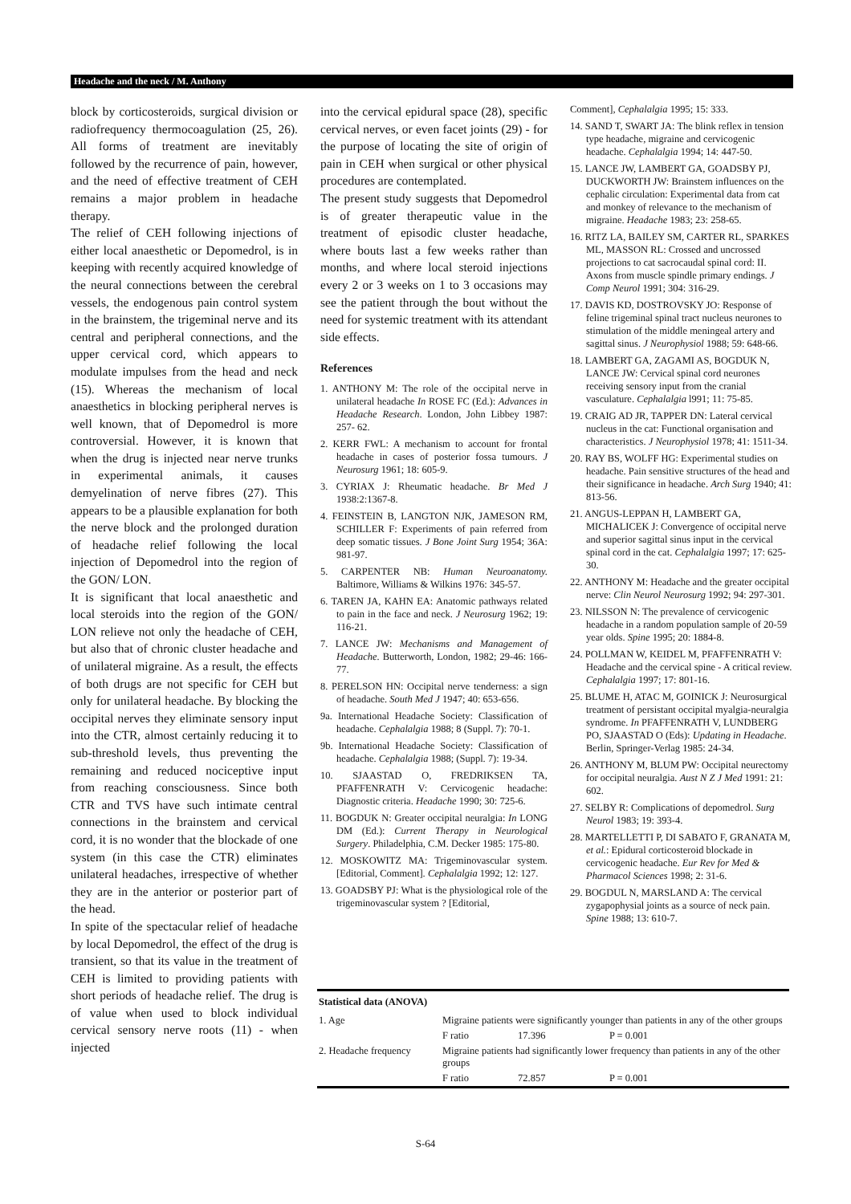Headache and the neck / M. Anthony
block by corticosteroids, surgical division or radiofrequency thermocoagulation (25, 26). All forms of treatment are inevitably followed by the recurrence of pain, however, and the need of effective treatment of CEH remains a major problem in headache therapy.
The relief of CEH following injections of either local anaesthetic or Depomedrol, is in keeping with recently acquired knowledge of the neural connections between the cerebral vessels, the endogenous pain control system in the brainstem, the trigeminal nerve and its central and peripheral connections, and the upper cervical cord, which appears to modulate impulses from the head and neck (15). Whereas the mechanism of local anaesthetics in blocking peripheral nerves is well known, that of Depomedrol is more controversial. However, it is known that when the drug is injected near nerve trunks in experimental animals, it causes demyelination of nerve fibres (27). This appears to be a plausible explanation for both the nerve block and the prolonged duration of headache relief following the local injection of Depomedrol into the region of the GON/ LON.
It is significant that local anaesthetic and local steroids into the region of the GON/ LON relieve not only the headache of CEH, but also that of chronic cluster headache and of unilateral migraine. As a result, the effects of both drugs are not specific for CEH but only for unilateral headache. By blocking the occipital nerves they eliminate sensory input into the CTR, almost certainly reducing it to sub-threshold levels, thus preventing the remaining and reduced nociceptive input from reaching consciousness. Since both CTR and TVS have such intimate central connections in the brainstem and cervical cord, it is no wonder that the blockade of one system (in this case the CTR) eliminates unilateral headaches, irrespective of whether they are in the anterior or posterior part of the head.
In spite of the spectacular relief of headache by local Depomedrol, the effect of the drug is transient, so that its value in the treatment of CEH is limited to providing patients with short periods of headache relief. The drug is of value when used to block individual cervical sensory nerve roots (11) - when injected
into the cervical epidural space (28), specific cervical nerves, or even facet joints (29) - for the purpose of locating the site of origin of pain in CEH when surgical or other physical procedures are contemplated.
The present study suggests that Depomedrol is of greater therapeutic value in the treatment of episodic cluster headache, where bouts last a few weeks rather than months, and where local steroid injections every 2 or 3 weeks on 1 to 3 occasions may see the patient through the bout without the need for systemic treatment with its attendant side effects.
References
1. ANTHONY M: The role of the occipital nerve in unilateral headache In ROSE FC (Ed.): Advances in Headache Research. London, John Libbey 1987: 257- 62.
2. KERR FWL: A mechanism to account for frontal headache in cases of posterior fossa tumours. J Neurosurg 1961; 18: 605-9.
3. CYRIAX J: Rheumatic headache. Br Med J 1938:2:1367-8.
4. FEINSTEIN B, LANGTON NJK, JAMESON RM, SCHILLER F: Experiments of pain referred from deep somatic tissues. J Bone Joint Surg 1954; 36A: 981-97.
5. CARPENTER NB: Human Neuroanatomy. Baltimore, Williams & Wilkins 1976: 345-57.
6. TAREN JA, KAHN EA: Anatomic pathways related to pain in the face and neck. J Neurosurg 1962; 19: 116-21.
7. LANCE JW: Mechanisms and Management of Headache. Butterworth, London, 1982; 29-46: 166-77.
8. PERELSON HN: Occipital nerve tenderness: a sign of headache. South Med J 1947; 40: 653-656.
9a. International Headache Society: Classification of headache. Cephalalgia 1988; 8 (Suppl. 7): 70-1.
9b. International Headache Society: Classification of headache. Cephalalgia 1988; (Suppl. 7): 19-34.
10. SJAASTAD O, FREDRIKSEN TA, PFAFFENRATH V: Cervicogenic headache: Diagnostic criteria. Headache 1990; 30: 725-6.
11. BOGDUK N: Greater occipital neuralgia: In LONG DM (Ed.): Current Therapy in Neurological Surgery. Philadelphia, C.M. Decker 1985: 175-80.
12. MOSKOWITZ MA: Trigeminovascular system. [Editorial, Comment]. Cephalalgia 1992; 12: 127.
13. GOADSBY PJ: What is the physiological role of the trigeminovascular system ? [Editorial,
Comment], Cephalalgia 1995; 15: 333.
14. SAND T, SWART JA: The blink reflex in tension type headache, migraine and cervicogenic headache. Cephalalgia 1994; 14: 447-50.
15. LANCE JW, LAMBERT GA, GOADSBY PJ, DUCKWORTH JW: Brainstem influences on the cephalic circulation: Experimental data from cat and monkey of relevance to the mechanism of migraine. Headache 1983; 23: 258-65.
16. RITZ LA, BAILEY SM, CARTER RL, SPARKES ML, MASSON RL: Crossed and uncrossed projections to cat sacrocaudal spinal cord: II. Axons from muscle spindle primary endings. J Comp Neurol 1991; 304: 316-29.
17. DAVIS KD, DOSTROVSKY JO: Response of feline trigeminal spinal tract nucleus neurones to stimulation of the middle meningeal artery and sagittal sinus. J Neurophysiol 1988; 59: 648-66.
18. LAMBERT GA, ZAGAMI AS, BOGDUK N, LANCE JW: Cervical spinal cord neurones receiving sensory input from the cranial vasculature. Cephalalgia l991; 11: 75-85.
19. CRAIG AD JR, TAPPER DN: Lateral cervical nucleus in the cat: Functional organisation and characteristics. J Neurophysiol 1978; 41: 1511-34.
20. RAY BS, WOLFF HG: Experimental studies on headache. Pain sensitive structures of the head and their significance in headache. Arch Surg 1940; 41: 813-56.
21. ANGUS-LEPPAN H, LAMBERT GA, MICHALICEK J: Convergence of occipital nerve and superior sagittal sinus input in the cervical spinal cord in the cat. Cephalalgia 1997; 17: 625-30.
22. ANTHONY M: Headache and the greater occipital nerve: Clin Neurol Neurosurg 1992; 94: 297-301.
23. NILSSON N: The prevalence of cervicogenic headache in a random population sample of 20-59 year olds. Spine 1995; 20: 1884-8.
24. POLLMAN W, KEIDEL M, PFAFFENRATH V: Headache and the cervical spine - A critical review. Cephalalgia 1997; 17: 801-16.
25. BLUME H, ATAC M, GOINICK J: Neurosurgical treatment of persistant occipital myalgia-neuralgia syndrome. In PFAFFENRATH V, LUNDBERG PO, SJAASTAD O (Eds): Updating in Headache. Berlin, Springer-Verlag 1985: 24-34.
26. ANTHONY M, BLUM PW: Occipital neurectomy for occipital neuralgia. Aust N Z J Med 1991: 21: 602.
27. SELBY R: Complications of depomedrol. Surg Neurol 1983; 19: 393-4.
28. MARTELLETTI P, DI SABATO F, GRANATA M, et al.: Epidural corticosteroid blockade in cervicogenic headache. Eur Rev for Med & Pharmacol Sciences 1998; 2: 31-6.
29. BOGDUL N, MARSLAND A: The cervical zygapophysial joints as a source of neck pain. Spine 1988; 13: 610-7.
| Statistical data (ANOVA) | | | |
| 1. Age | Migraine patients were significantly younger than patients in any of the other groups | | |
| | F ratio | 17.396 | P = 0.001 |
| 2. Headache frequency | Migraine patients had significantly lower frequency than patients in any of the other groups | | |
| | F ratio | 72.857 | P = 0.001 |
S-64